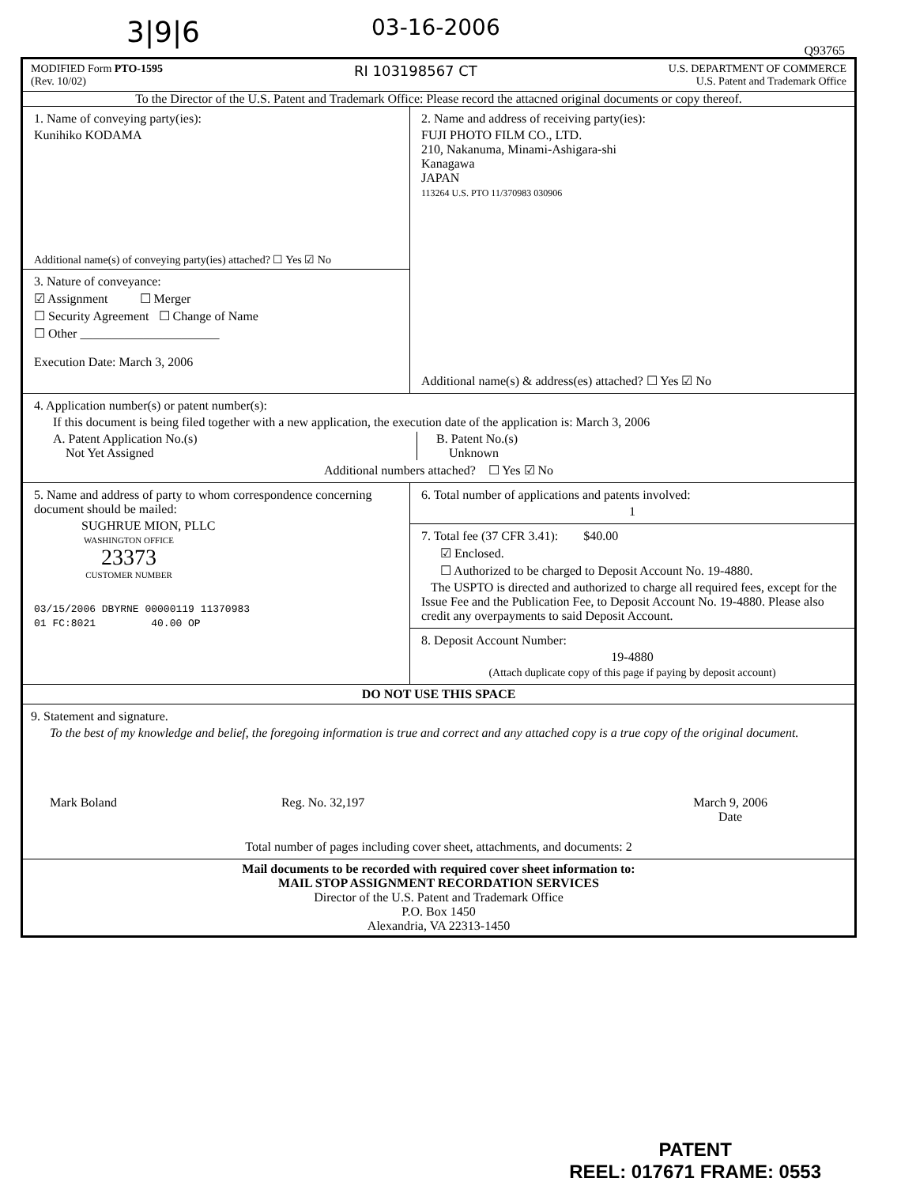3|9|6 03-16-2006
Q93765
MODIFIED Form PTO-1595
(Rev. 10/02)
RI 103198567 CT
U.S. DEPARTMENT OF COMMERCE
U.S. Patent and Trademark Office
To the Director of the U.S. Patent and Trademark Office: Please record the attacned original documents or copy thereof.
1. Name of conveying party(ies):
Kunihiko KODAMA
Additional name(s) of conveying party(ies) attached? ☐ Yes ☑ No
3. Nature of conveyance:
☑ Assignment ☐ Merger
☐ Security Agreement ☐ Change of Name
☐ Other ______________________
Execution Date: March 3, 2006
2. Name and address of receiving party(ies):
FUJI PHOTO FILM CO., LTD.
210, Nakanuma, Minami-Ashigara-shi
Kanagawa
JAPAN
113264 U.S. PTO 11/370983 030906
Additional name(s) & address(es) attached? ☐ Yes ☑ No
4. Application number(s) or patent number(s):
If this document is being filed together with a new application, the execution date of the application is: March 3, 2006
A. Patent Application No.(s)
Not Yet Assigned
B. Patent No.(s)
Unknown
Additional numbers attached? ☐ Yes ☑ No
5. Name and address of party to whom correspondence concerning document should be mailed:
SUGHRUE MION, PLLC
WASHINGTON OFFICE
23373
CUSTOMER NUMBER
03/15/2006 DBYRNE 00000119 11370983
01 FC:8021 40.00 OP
6. Total number of applications and patents involved:
1
7. Total fee (37 CFR 3.41): $40.00
☑ Enclosed.
☐ Authorized to be charged to Deposit Account No. 19-4880.
The USPTO is directed and authorized to charge all required fees, except for the Issue Fee and the Publication Fee, to Deposit Account No. 19-4880. Please also credit any overpayments to said Deposit Account.
8. Deposit Account Number:
19-4880
(Attach duplicate copy of this page if paying by deposit account)
DO NOT USE THIS SPACE
9. Statement and signature.
To the best of my knowledge and belief, the foregoing information is true and correct and any attached copy is a true copy of the original document.
Mark Boland Reg. No. 32,197 March 9, 2006
Date
Total number of pages including cover sheet, attachments, and documents: 2
Mail documents to be recorded with required cover sheet information to:
MAIL STOP ASSIGNMENT RECORDATION SERVICES
Director of the U.S. Patent and Trademark Office
P.O. Box 1450
Alexandria, VA 22313-1450
PATENT
REEL: 017671 FRAME: 0553